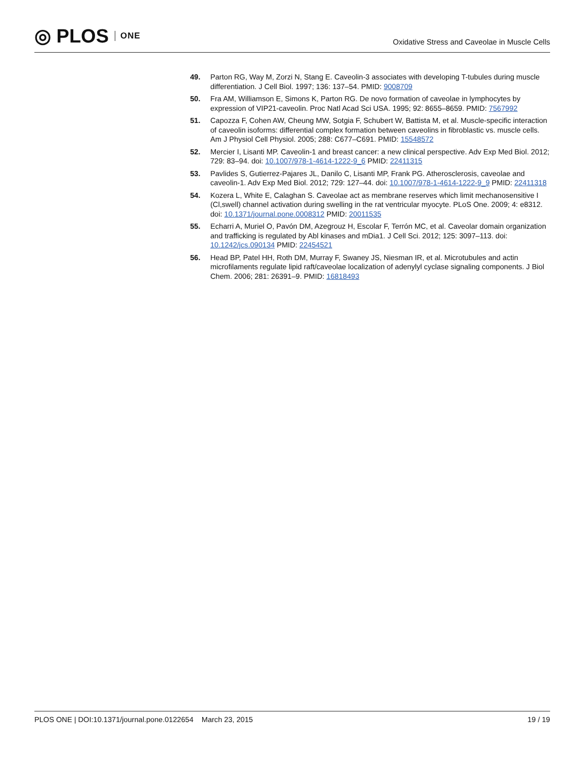◎ PLOS ONE
Oxidative Stress and Caveolae in Muscle Cells
49. Parton RG, Way M, Zorzi N, Stang E. Caveolin-3 associates with developing T-tubules during muscle differentiation. J Cell Biol. 1997; 136: 137–54. PMID: 9008709
50. Fra AM, Williamson E, Simons K, Parton RG. De novo formation of caveolae in lymphocytes by expression of VIP21-caveolin. Proc Natl Acad Sci USA. 1995; 92: 8655–8659. PMID: 7567992
51. Capozza F, Cohen AW, Cheung MW, Sotgia F, Schubert W, Battista M, et al. Muscle-specific interaction of caveolin isoforms: differential complex formation between caveolins in fibroblastic vs. muscle cells. Am J Physiol Cell Physiol. 2005; 288: C677–C691. PMID: 15548572
52. Mercier I, Lisanti MP. Caveolin-1 and breast cancer: a new clinical perspective. Adv Exp Med Biol. 2012; 729: 83–94. doi: 10.1007/978-1-4614-1222-9_6 PMID: 22411315
53. Pavlides S, Gutierrez-Pajares JL, Danilo C, Lisanti MP, Frank PG. Atherosclerosis, caveolae and caveolin-1. Adv Exp Med Biol. 2012; 729: 127–44. doi: 10.1007/978-1-4614-1222-9_9 PMID: 22411318
54. Kozera L, White E, Calaghan S. Caveolae act as membrane reserves which limit mechanosensitive I (Cl,swell) channel activation during swelling in the rat ventricular myocyte. PLoS One. 2009; 4: e8312. doi: 10.1371/journal.pone.0008312 PMID: 20011535
55. Echarri A, Muriel O, Pavón DM, Azegrouz H, Escolar F, Terrón MC, et al. Caveolar domain organization and trafficking is regulated by Abl kinases and mDia1. J Cell Sci. 2012; 125: 3097–113. doi: 10.1242/jcs.090134 PMID: 22454521
56. Head BP, Patel HH, Roth DM, Murray F, Swaney JS, Niesman IR, et al. Microtubules and actin microfilaments regulate lipid raft/caveolae localization of adenylyl cyclase signaling components. J Biol Chem. 2006; 281: 26391–9. PMID: 16818493
PLOS ONE | DOI:10.1371/journal.pone.0122654 March 23, 2015
19 / 19